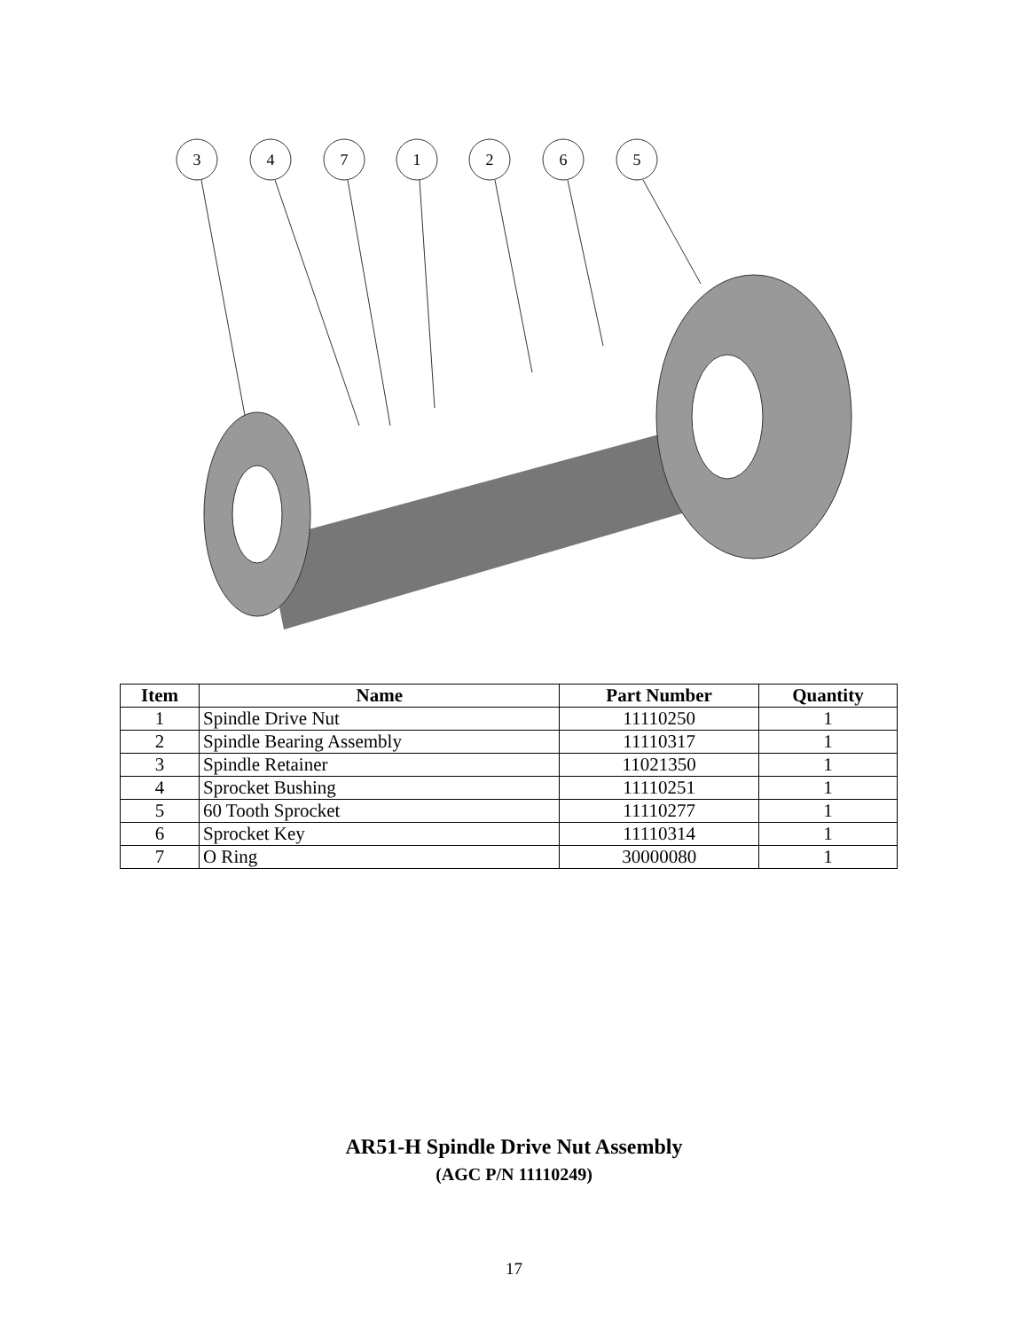3
4
7
1
2
6
5
| Item | Name | Part Number | Quantity |
| --- | --- | --- | --- |
| 1 | Spindle Drive Nut | 11110250 | 1 |
| 2 | Spindle Bearing Assembly | 11110317 | 1 |
| 3 | Spindle Retainer | 11021350 | 1 |
| 4 | Sprocket Bushing | 11110251 | 1 |
| 5 | 60 Tooth Sprocket | 11110277 | 1 |
| 6 | Sprocket Key | 11110314 | 1 |
| 7 | O Ring | 30000080 | 1 |
AR51-H Spindle Drive Nut Assembly
(AGC P/N 11110249)
17